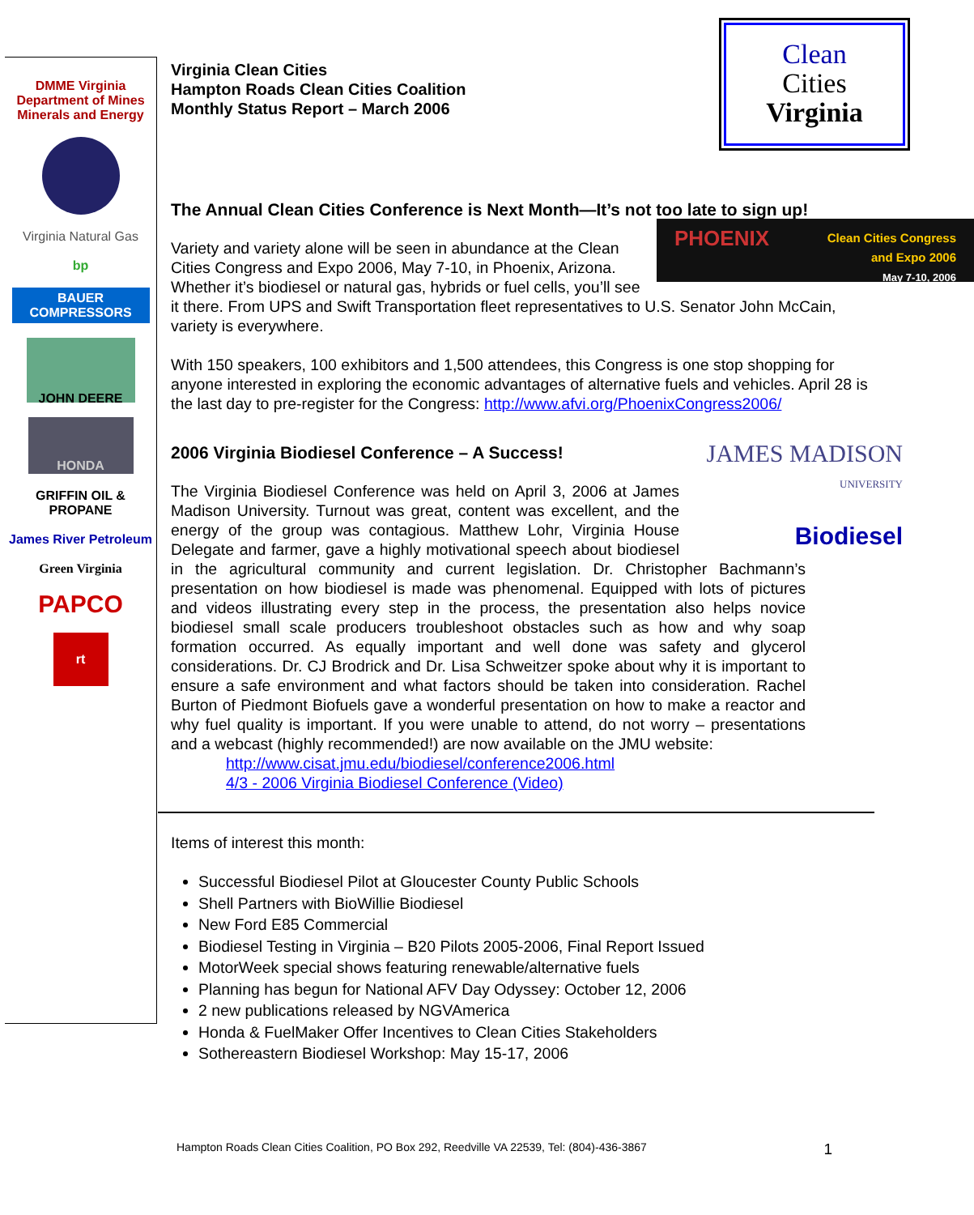DMME Virginia Department of Mines Minerals and Energy
Virginia Natural Gas
bp
BAUER COMPRESSORS
JOHN DEERE
HONDA
GRIFFIN OIL & PROPANE
James River Petroleum
Green Virginia
PAPCO
rt
Clean
Cities
Virginia
Virginia Clean Cities
Hampton Roads Clean Cities Coalition
Monthly Status Report – March 2006
The Annual Clean Cities Conference is Next Month—It’s not too late to sign up!
PHOENIX Clean Cities Congress
and Expo 2006
May 7-10, 2006 Variety and variety alone will be seen in abundance at the Clean Cities Congress and Expo 2006, May 7-10, in Phoenix, Arizona. Whether it’s biodiesel or natural gas, hybrids or fuel cells, you’ll see it there. From UPS and Swift Transportation fleet representatives to U.S. Senator John McCain, variety is everywhere.
With 150 speakers, 100 exhibitors and 1,500 attendees, this Congress is one stop shopping for anyone interested in exploring the economic advantages of alternative fuels and vehicles. April 28 is the last day to pre-register for the Congress: http://www.afvi.org/PhoenixCongress2006/
2006 Virginia Biodiesel Conference – A Success!
JAMES MADISON
UNIVERSITY
Biodiesel The Virginia Biodiesel Conference was held on April 3, 2006 at James Madison University. Turnout was great, content was excellent, and the energy of the group was contagious. Matthew Lohr, Virginia House Delegate and farmer, gave a highly motivational speech about biodiesel in the agricultural community and current legislation. Dr. Christopher Bachmann’s presentation on how biodiesel is made was phenomenal. Equipped with lots of pictures and videos illustrating every step in the process, the presentation also helps novice biodiesel small scale producers troubleshoot obstacles such as how and why soap formation occurred. As equally important and well done was safety and glycerol considerations. Dr. CJ Brodrick and Dr. Lisa Schweitzer spoke about why it is important to ensure a safe environment and what factors should be taken into consideration. Rachel Burton of Piedmont Biofuels gave a wonderful presentation on how to make a reactor and why fuel quality is important. If you were unable to attend, do not worry – presentations and a webcast (highly recommended!) are now available on the JMU website:
http://www.cisat.jmu.edu/biodiesel/conference2006.html
4/3 - 2006 Virginia Biodiesel Conference (Video)
Items of interest this month:
Successful Biodiesel Pilot at Gloucester County Public Schools
Shell Partners with BioWillie Biodiesel
New Ford E85 Commercial
Biodiesel Testing in Virginia – B20 Pilots 2005-2006, Final Report Issued
MotorWeek special shows featuring renewable/alternative fuels
Planning has begun for National AFV Day Odyssey: October 12, 2006
2 new publications released by NGVAmerica
Honda & FuelMaker Offer Incentives to Clean Cities Stakeholders
Sothereastern Biodiesel Workshop: May 15-17, 2006
Hampton Roads Clean Cities Coalition, PO Box 292, Reedville VA 22539, Tel: (804)-436-3867 1